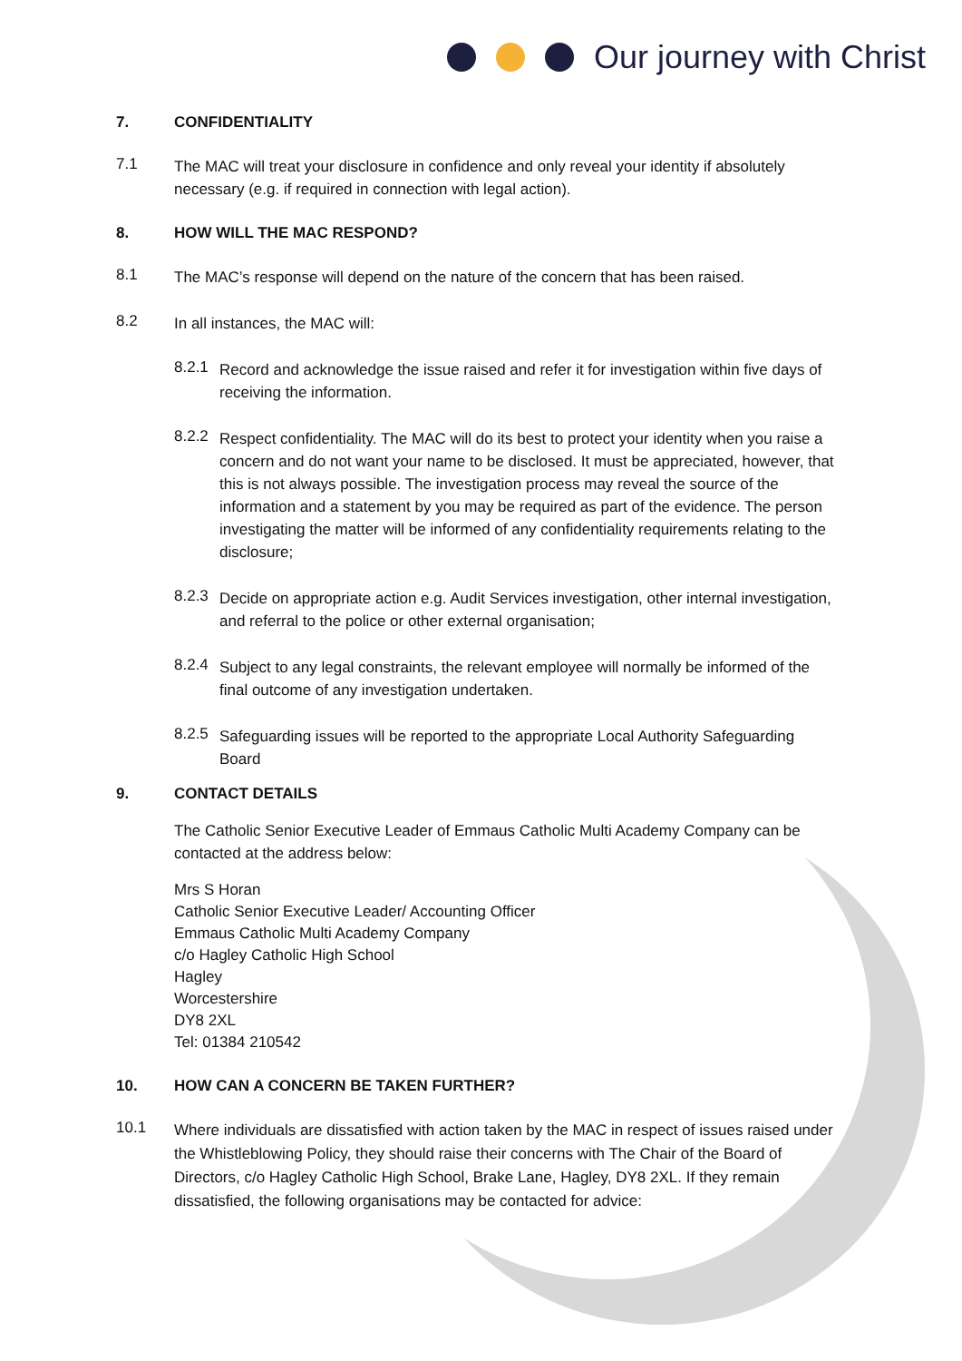Our journey with Christ
7. CONFIDENTIALITY
7.1
The MAC will treat your disclosure in confidence and only reveal your identity if absolutely necessary (e.g. if required in connection with legal action).
8. HOW WILL THE MAC RESPOND?
8.1
The MAC’s response will depend on the nature of the concern that has been raised.
8.2
In all instances, the MAC will:
8.2.1
Record and acknowledge the issue raised and refer it for investigation within five days of receiving the information.
8.2.2
Respect confidentiality. The MAC will do its best to protect your identity when you raise a concern and do not want your name to be disclosed. It must be appreciated, however, that this is not always possible. The investigation process may reveal the source of the information and a statement by you may be required as part of the evidence. The person investigating the matter will be informed of any confidentiality requirements relating to the disclosure;
8.2.3
Decide on appropriate action e.g. Audit Services investigation, other internal investigation, and referral to the police or other external organisation;
8.2.4
Subject to any legal constraints, the relevant employee will normally be informed of the final outcome of any investigation undertaken.
8.2.5
Safeguarding issues will be reported to the appropriate Local Authority Safeguarding Board
9. CONTACT DETAILS
The Catholic Senior Executive Leader of Emmaus Catholic Multi Academy Company can be contacted at the address below:
Mrs S Horan
Catholic Senior Executive Leader/ Accounting Officer
Emmaus Catholic Multi Academy Company
c/o Hagley Catholic High School
Hagley
Worcestershire
DY8 2XL
Tel: 01384 210542
10. HOW CAN A CONCERN BE TAKEN FURTHER?
10.1
Where individuals are dissatisfied with action taken by the MAC in respect of issues raised under the Whistleblowing Policy, they should raise their concerns with The Chair of the Board of Directors, c/o Hagley Catholic High School, Brake Lane, Hagley, DY8 2XL. If they remain dissatisfied, the following organisations may be contacted for advice: